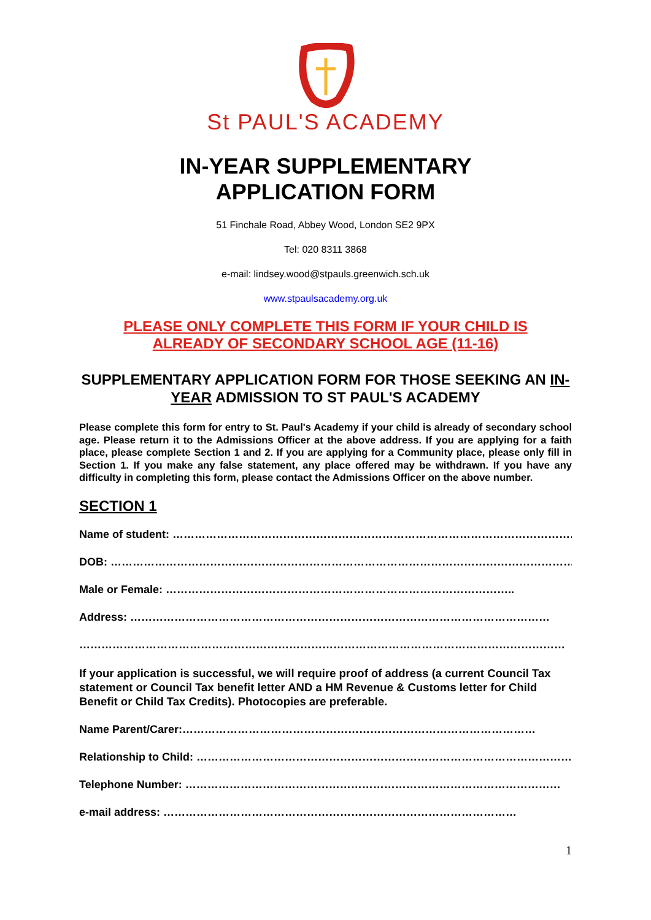St PAUL'S ACADEMY
IN-YEAR SUPPLEMENTARY
APPLICATION FORM
51 Finchale Road, Abbey Wood, London SE2 9PX
Tel: 020 8311 3868
e-mail: lindsey.wood@stpauls.greenwich.sch.uk
www.stpaulsacademy.org.uk
PLEASE ONLY COMPLETE THIS FORM IF YOUR CHILD IS
ALREADY OF SECONDARY SCHOOL AGE (11-16)
SUPPLEMENTARY APPLICATION FORM FOR THOSE SEEKING AN IN-YEAR ADMISSION TO ST PAUL'S ACADEMY
Please complete this form for entry to St. Paul's Academy if your child is already of secondary school age. Please return it to the Admissions Officer at the above address. If you are applying for a faith place, please complete Section 1 and 2. If you are applying for a Community place, please only fill in Section 1. If you make any false statement, any place offered may be withdrawn. If you have any difficulty in completing this form, please contact the Admissions Officer on the above number.
SECTION 1
Name of student: ……………………………………………………………………………………………………
DOB: ……………………………………………………………………………………………………………………
Male or Female: …………………………………………………………………………………..
Address: ……………………………………………………………………………………………………
……………………………………………………………………………………………………………………
If your application is successful, we will require proof of address (a current Council Tax statement or Council Tax benefit letter AND a HM Revenue & Customs letter for Child Benefit or Child Tax Credits). Photocopies are preferable.
Name Parent/Carer:……………………………………………………………………………………
Relationship to Child: ……………………………………………………………………………………………………
Telephone Number: …………………………………………………………………………………………
e-mail address: ……………………………………………………………………………………
1